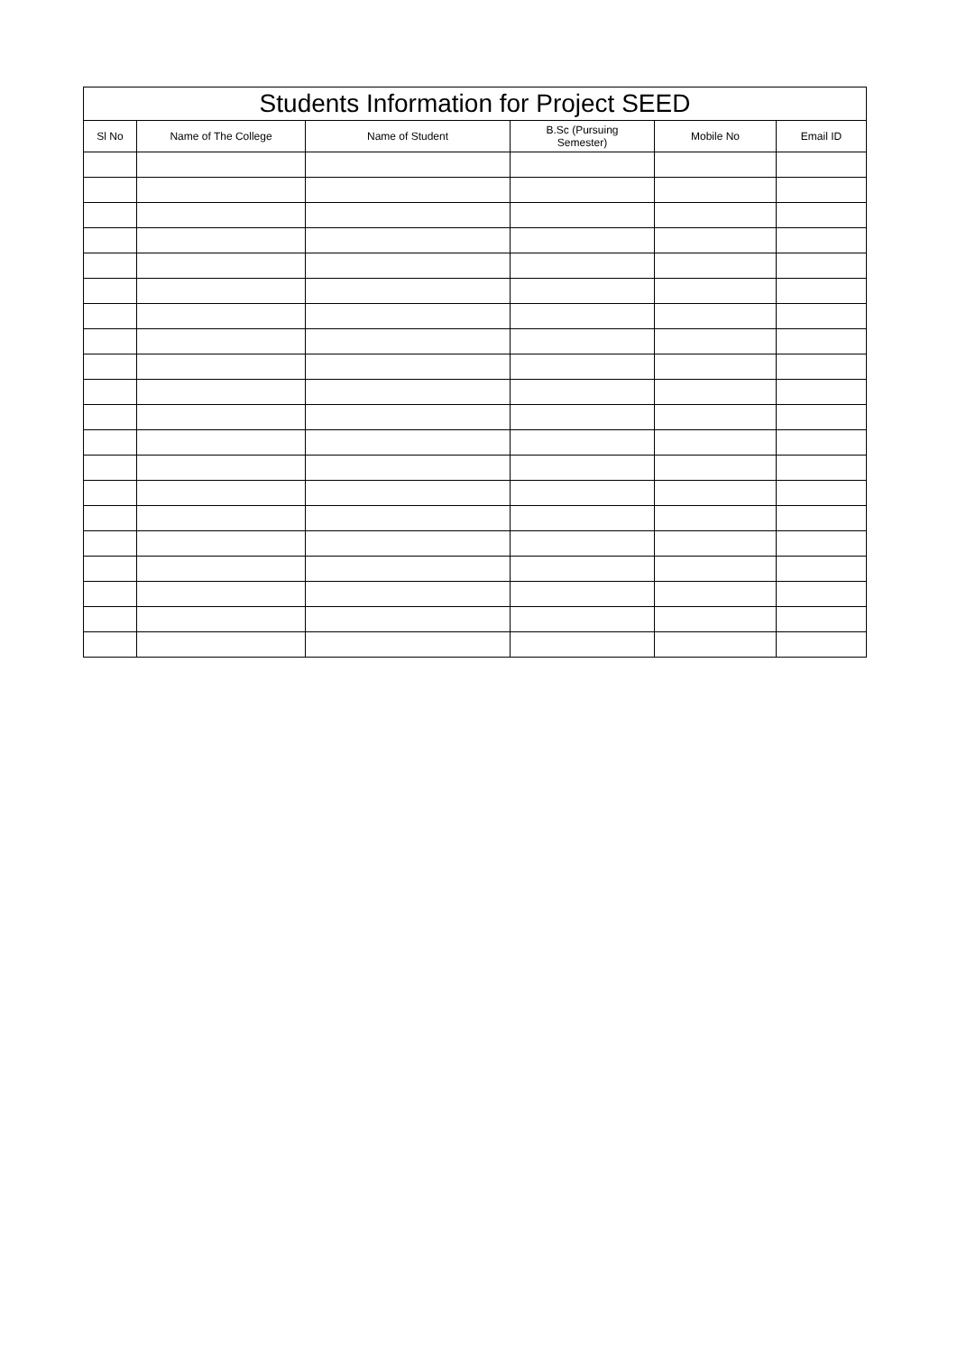| Students Information for Project SEED | | | | | |
| --- | --- | --- | --- | --- | --- |
| Sl No | Name of The College | Name of Student | B.Sc (Pursuing Semester) | Mobile No | Email ID |